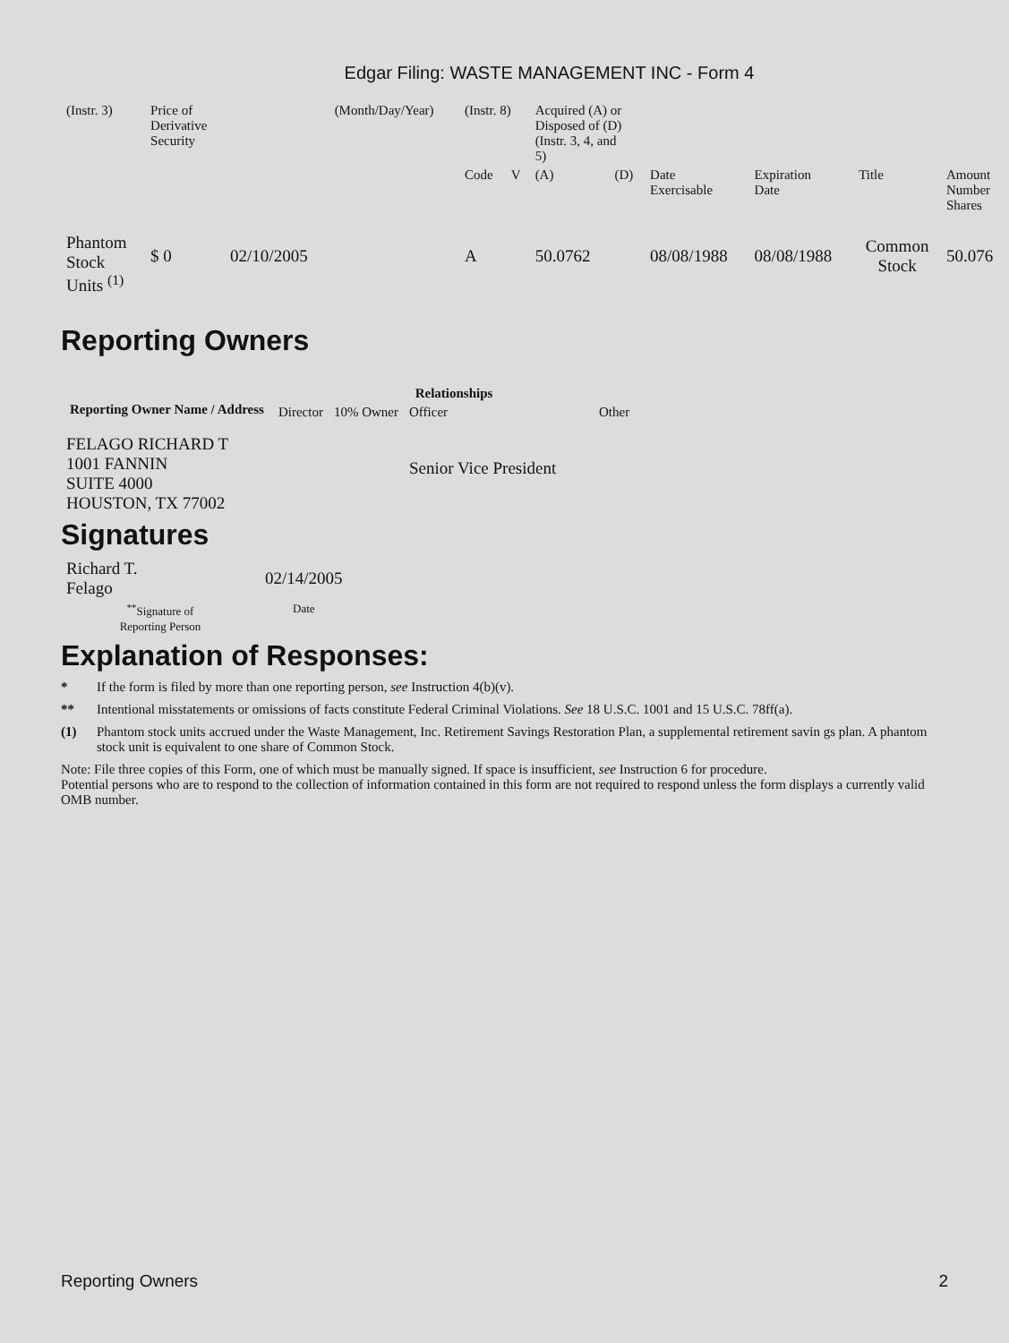Edgar Filing: WASTE MANAGEMENT INC - Form 4
| (Instr. 3) | Price of Derivative Security | | (Month/Day/Year) | (Instr. 8) | | Acquired (A) or Disposed of (D) (Instr. 3, 4, and 5) | | | | | |
| | | | | Code | V | (A) | (D) | Date Exercisable | Expiration Date | Title | Amount Number Shares |
| Phantom Stock Units <sup>(1)</sup> | $ 0 | 02/10/2005 | | A | | 50.0762 | | 08/08/1988 | 08/08/1988 | Common Stock | 50.076 |
Reporting Owners
| Reporting Owner Name / Address | Relationships | | | |
| --- | --- | --- | --- | --- |
| | Director | 10% Owner | Officer | Other |
| FELAGO RICHARD T 1001 FANNIN SUITE 4000 HOUSTON, TX 77002 | | | Senior Vice President | |
Signatures
| Richard T. Felago | 02/14/2005 |
| <sup>**</sup> Signature of Reporting Person | Date |
Explanation of Responses:
* If the form is filed by more than one reporting person, see Instruction 4(b)(v).
** Intentional misstatements or omissions of facts constitute Federal Criminal Violations. See 18 U.S.C. 1001 and 15 U.S.C. 78ff(a).
(1) Phantom stock units accrued under the Waste Management, Inc. Retirement Savings Restoration Plan, a supplemental retirement savin gs plan. A phantom stock unit is equivalent to one share of Common Stock.
Note: File three copies of this Form, one of which must be manually signed. If space is insufficient, see Instruction 6 for procedure.
Potential persons who are to respond to the collection of information contained in this form are not required to respond unless the form displays a currently valid OMB number.
Reporting Owners 2